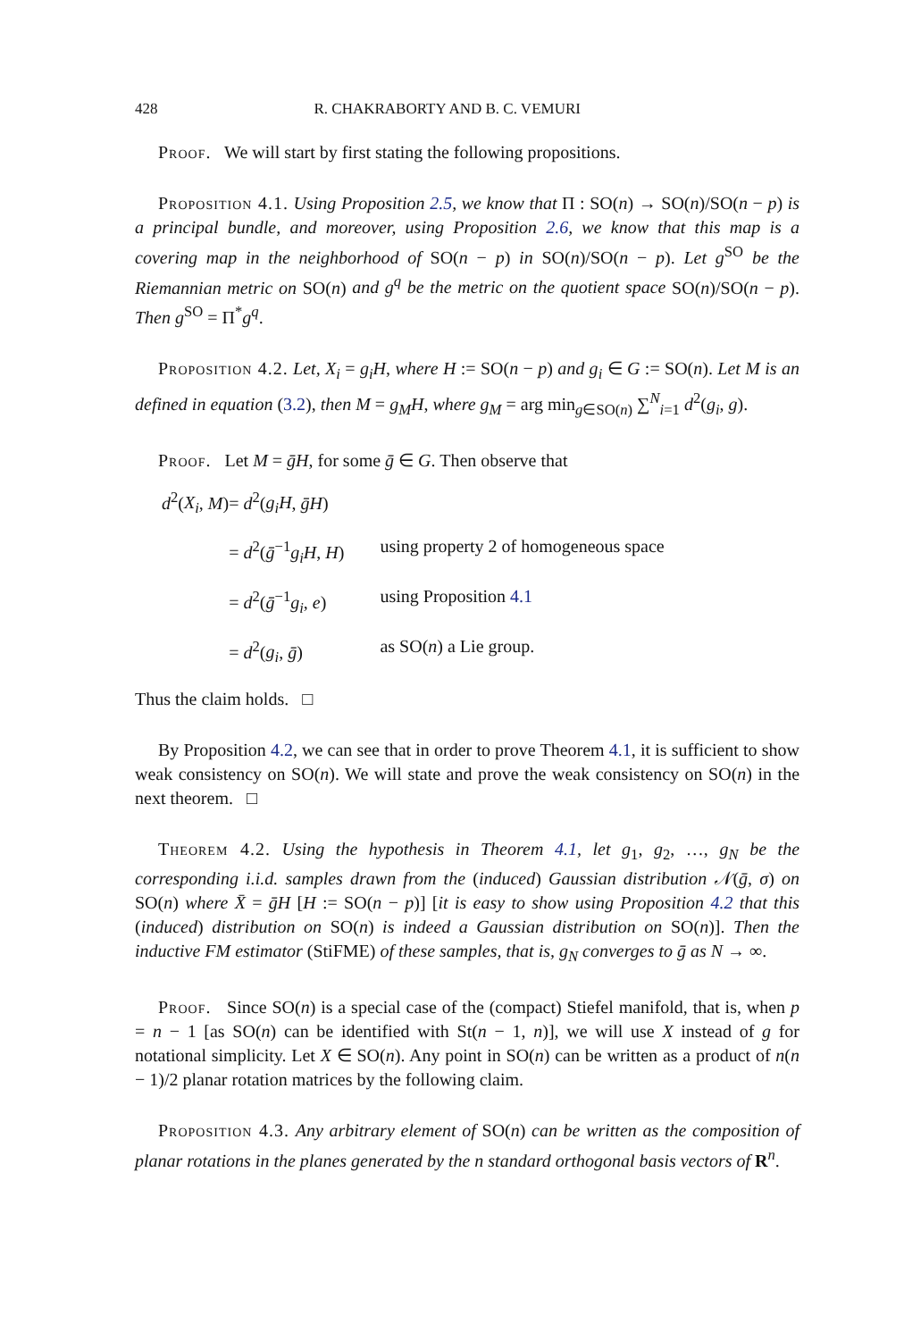428 R. CHAKRABORTY AND B. C. VEMURI
Proof. We will start by first stating the following propositions.
Proposition 4.1. Using Proposition 2.5, we know that Π : SO(n) → SO(n)/SO(n − p) is a principal bundle, and moreover, using Proposition 2.6, we know that this map is a covering map in the neighborhood of SO(n − p) in SO(n)/SO(n − p). Let g<sup>SO</sup> be the Riemannian metric on SO(n) and g<sup>q</sup> be the metric on the quotient space SO(n)/SO(n − p). Then g<sup>SO</sup> = Π<sup>*</sup>g<sup>q</sup>.
Proposition 4.2. Let, X<sub>i</sub> = g<sub>i</sub>H, where H := SO(n − p) and g<sub>i</sub> ∈ G := SO(n). Let M is an defined in equation (3.2), then M = g<sub>M</sub>H, where g<sub>M</sub> = arg min<sub>g∈SO(n)</sub> ∑<sup>N</sup><sub>i=1</sub> d<sup>2</sup>(g<sub>i</sub>, g).
Proof. Let M = ḡH, for some ḡ ∈ G. Then observe that
| d<sup>2</sup>( X<sub>i</sub> , M ) | = d<sup>2</sup>( g<sub>i</sub>H , ḡH ) | |
| | = d<sup>2</sup>( ḡ<sup>−1</sup> g<sub>i</sub>H , H ) | using property 2 of homogeneous space |
| | = d<sup>2</sup>( ḡ<sup>−1</sup> g<sub>i</sub> , e ) | using Proposition 4.1 |
| | = d<sup>2</sup>( g<sub>i</sub> , ḡ ) | as SO( n ) a Lie group. |
Thus the claim holds. □
By Proposition 4.2, we can see that in order to prove Theorem 4.1, it is sufficient to show weak consistency on SO(n). We will state and prove the weak consistency on SO(n) in the next theorem. □
Theorem 4.2. Using the hypothesis in Theorem 4.1, let g<sub>1</sub>, g<sub>2</sub>, …, g<sub>N</sub> be the corresponding i.i.d. samples drawn from the (induced) Gaussian distribution 𝒩(ḡ, σ) on SO(n) where X̄ = ḡH [H := SO(n − p)] [it is easy to show using Proposition 4.2 that this (induced) distribution on SO(n) is indeed a Gaussian distribution on SO(n)]. Then the inductive FM estimator (StiFME) of these samples, that is, g<sub>N</sub> converges to ḡ as N → ∞.
Proof. Since SO(n) is a special case of the (compact) Stiefel manifold, that is, when p = n − 1 [as SO(n) can be identified with St(n − 1, n)], we will use X instead of g for notational simplicity. Let X ∈ SO(n). Any point in SO(n) can be written as a product of n(n − 1)/2 planar rotation matrices by the following claim.
Proposition 4.3. Any arbitrary element of SO(n) can be written as the composition of planar rotations in the planes generated by the n standard orthogonal basis vectors of R<sup>n</sup>.